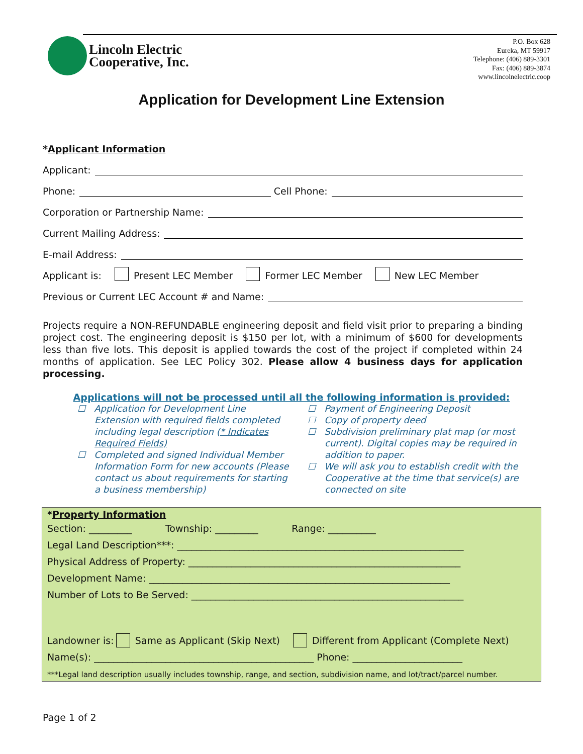Lincoln Electric
Cooperative, Inc.
P.O. Box 628
Eureka, MT 59917
Telephone: (406) 889-3301
Fax: (406) 889-3874
www.lincolnelectric.coop
Application for Development Line Extension
*Applicant Information
Applicant:
Phone: Cell Phone:
Corporation or Partnership Name:
Current Mailing Address:
E-mail Address:
Applicant is: Present LEC Member Former LEC Member New LEC Member
Previous or Current LEC Account # and Name:
Projects require a NON-REFUNDABLE engineering deposit and field visit prior to preparing a binding project cost. The engineering deposit is $150 per lot, with a minimum of $600 for developments less than five lots. This deposit is applied towards the cost of the project if completed within 24 months of application. See LEC Policy 302. Please allow 4 business days for application processing.
Applications will not be processed until all the following information is provided:
☐ Application for Development Line Extension with required fields completed including legal description (* Indicates Required Fields)
☐ Completed and signed Individual Member Information Form for new accounts (Please contact us about requirements for starting a business membership)
☐ Payment of Engineering Deposit
☐ Copy of property deed
☐ Subdivision preliminary plat map (or most current). Digital copies may be required in addition to paper.
☐ We will ask you to establish credit with the Cooperative at the time that service(s) are connected on site
*Property Information
Section: _________ Township: _________ Range: __________
Legal Land Description***: ____________________________________________________________
Physical Address of Property: _________________________________________________________
Development Name: _______________________________________________________________
Number of Lots to Be Served: _________________________________________________________
Landowner is: Same as Applicant (Skip Next) Different from Applicant (Complete Next)
Name(s): ______________________________________________ Phone: _______________________
***Legal land description usually includes township, range, and section, subdivision name, and lot/tract/parcel number.
Page 1 of 2